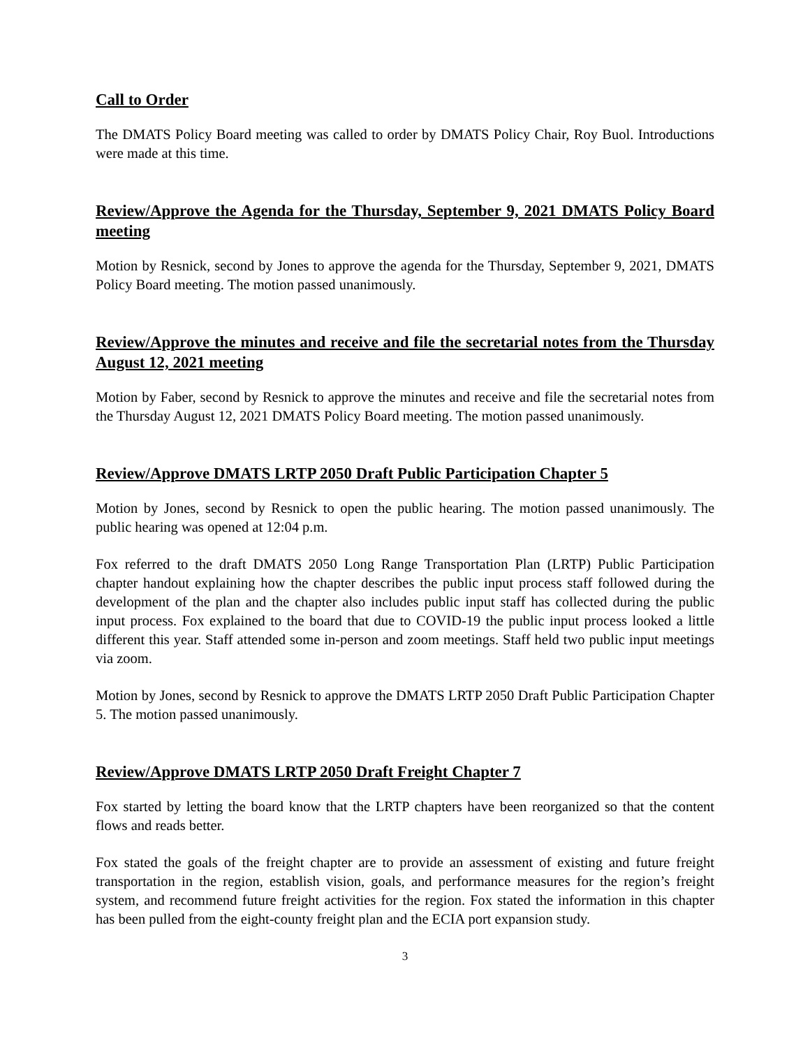Call to Order
The DMATS Policy Board meeting was called to order by DMATS Policy Chair, Roy Buol. Introductions were made at this time.
Review/Approve the Agenda for the Thursday, September 9, 2021 DMATS Policy Board meeting
Motion by Resnick, second by Jones to approve the agenda for the Thursday, September 9, 2021, DMATS Policy Board meeting. The motion passed unanimously.
Review/Approve the minutes and receive and file the secretarial notes from the Thursday August 12, 2021 meeting
Motion by Faber, second by Resnick to approve the minutes and receive and file the secretarial notes from the Thursday August 12, 2021 DMATS Policy Board meeting. The motion passed unanimously.
Review/Approve DMATS LRTP 2050 Draft Public Participation Chapter 5
Motion by Jones, second by Resnick to open the public hearing. The motion passed unanimously. The public hearing was opened at 12:04 p.m.
Fox referred to the draft DMATS 2050 Long Range Transportation Plan (LRTP) Public Participation chapter handout explaining how the chapter describes the public input process staff followed during the development of the plan and the chapter also includes public input staff has collected during the public input process. Fox explained to the board that due to COVID-19 the public input process looked a little different this year. Staff attended some in-person and zoom meetings. Staff held two public input meetings via zoom.
Motion by Jones, second by Resnick to approve the DMATS LRTP 2050 Draft Public Participation Chapter 5. The motion passed unanimously.
Review/Approve DMATS LRTP 2050 Draft Freight Chapter 7
Fox started by letting the board know that the LRTP chapters have been reorganized so that the content flows and reads better.
Fox stated the goals of the freight chapter are to provide an assessment of existing and future freight transportation in the region, establish vision, goals, and performance measures for the region’s freight system, and recommend future freight activities for the region. Fox stated the information in this chapter has been pulled from the eight-county freight plan and the ECIA port expansion study.
3